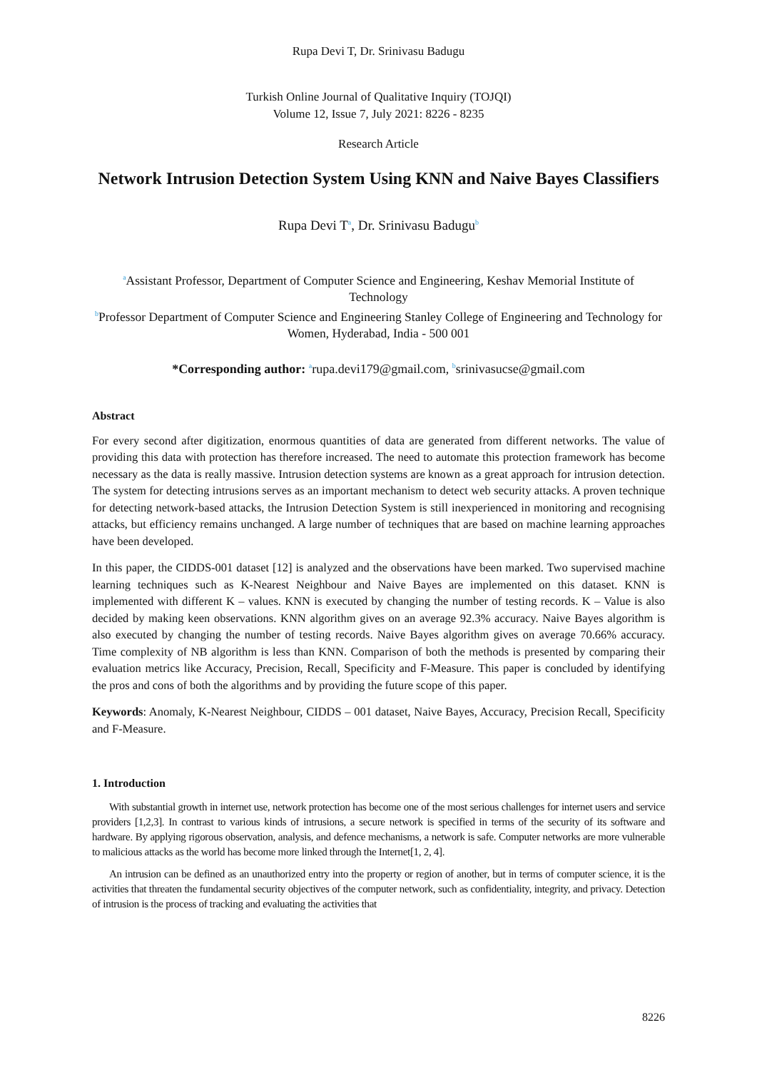Rupa Devi T, Dr. Srinivasu Badugu
Turkish Online Journal of Qualitative Inquiry (TOJQI)
Volume 12, Issue 7, July 2021: 8226 - 8235
Research Article
Network Intrusion Detection System Using KNN and Naive Bayes Classifiers
Rupa Devi T<sup>a</sup>, Dr. Srinivasu Badugu<sup>b</sup>
<sup>a</sup> Assistant Professor, Department of Computer Science and Engineering, Keshav Memorial Institute of Technology
<sup>b</sup> Professor Department of Computer Science and Engineering Stanley College of Engineering and Technology for Women, Hyderabad, India - 500 001
*Corresponding author: <sup>a</sup>rupa.devi179@gmail.com, <sup>b</sup>srinivasucse@gmail.com
Abstract
For every second after digitization, enormous quantities of data are generated from different networks. The value of providing this data with protection has therefore increased. The need to automate this protection framework has become necessary as the data is really massive. Intrusion detection systems are known as a great approach for intrusion detection. The system for detecting intrusions serves as an important mechanism to detect web security attacks. A proven technique for detecting network-based attacks, the Intrusion Detection System is still inexperienced in monitoring and recognising attacks, but efficiency remains unchanged. A large number of techniques that are based on machine learning approaches have been developed.
In this paper, the CIDDS-001 dataset [12] is analyzed and the observations have been marked. Two supervised machine learning techniques such as K-Nearest Neighbour and Naive Bayes are implemented on this dataset. KNN is implemented with different K – values. KNN is executed by changing the number of testing records. K – Value is also decided by making keen observations. KNN algorithm gives on an average 92.3% accuracy. Naive Bayes algorithm is also executed by changing the number of testing records. Naive Bayes algorithm gives on average 70.66% accuracy. Time complexity of NB algorithm is less than KNN. Comparison of both the methods is presented by comparing their evaluation metrics like Accuracy, Precision, Recall, Specificity and F-Measure. This paper is concluded by identifying the pros and cons of both the algorithms and by providing the future scope of this paper.
Keywords: Anomaly, K-Nearest Neighbour, CIDDS – 001 dataset, Naive Bayes, Accuracy, Precision Recall, Specificity and F-Measure.
1. Introduction
With substantial growth in internet use, network protection has become one of the most serious challenges for internet users and service providers [1,2,3]. In contrast to various kinds of intrusions, a secure network is specified in terms of the security of its software and hardware. By applying rigorous observation, analysis, and defence mechanisms, a network is safe. Computer networks are more vulnerable to malicious attacks as the world has become more linked through the Internet[1, 2, 4].
An intrusion can be defined as an unauthorized entry into the property or region of another, but in terms of computer science, it is the activities that threaten the fundamental security objectives of the computer network, such as confidentiality, integrity, and privacy. Detection of intrusion is the process of tracking and evaluating the activities that
8226